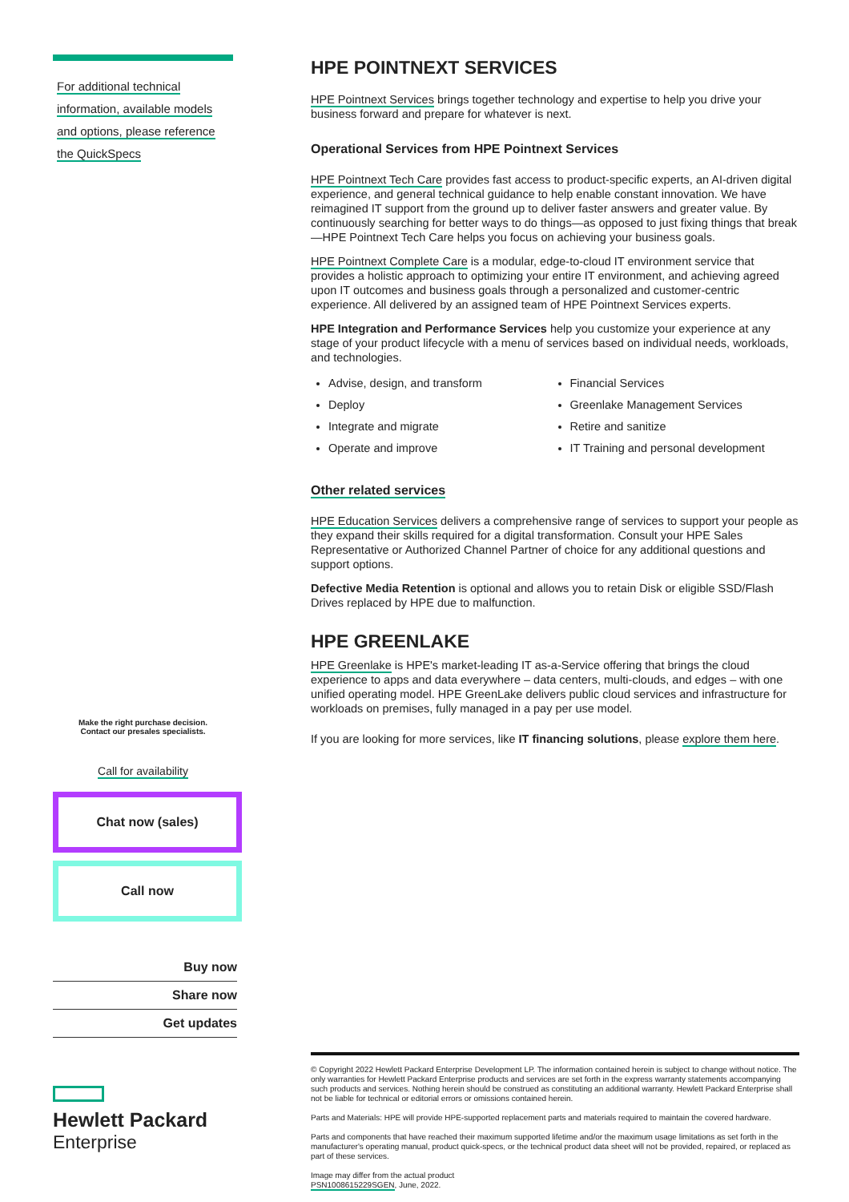For additional technical
information, available models
and options, please reference
the QuickSpecs
Make the right purchase decision.
Contact our presales specialists.
Call for availability
Chat now (sales)
Call now
Buy now
Share now
Get updates
Hewlett Packard
Enterprise
HPE POINTNEXT SERVICES
HPE Pointnext Services brings together technology and expertise to help you drive your business forward and prepare for whatever is next.
Operational Services from HPE Pointnext Services
HPE Pointnext Tech Care provides fast access to product-specific experts, an AI-driven digital experience, and general technical guidance to help enable constant innovation. We have reimagined IT support from the ground up to deliver faster answers and greater value. By continuously searching for better ways to do things—as opposed to just fixing things that break—HPE Pointnext Tech Care helps you focus on achieving your business goals.
HPE Pointnext Complete Care is a modular, edge-to-cloud IT environment service that provides a holistic approach to optimizing your entire IT environment, and achieving agreed upon IT outcomes and business goals through a personalized and customer-centric experience. All delivered by an assigned team of HPE Pointnext Services experts.
HPE Integration and Performance Services help you customize your experience at any stage of your product lifecycle with a menu of services based on individual needs, workloads, and technologies.
Advise, design, and transform
Deploy
Integrate and migrate
Operate and improve
Financial Services
Greenlake Management Services
Retire and sanitize
IT Training and personal development
Other related services
HPE Education Services delivers a comprehensive range of services to support your people as they expand their skills required for a digital transformation. Consult your HPE Sales Representative or Authorized Channel Partner of choice for any additional questions and support options.
Defective Media Retention is optional and allows you to retain Disk or eligible SSD/Flash Drives replaced by HPE due to malfunction.
HPE GREENLAKE
HPE Greenlake is HPE's market-leading IT as-a-Service offering that brings the cloud experience to apps and data everywhere – data centers, multi-clouds, and edges – with one unified operating model. HPE GreenLake delivers public cloud services and infrastructure for workloads on premises, fully managed in a pay per use model.
If you are looking for more services, like IT financing solutions, please explore them here.
© Copyright 2022 Hewlett Packard Enterprise Development LP. The information contained herein is subject to change without notice. The only warranties for Hewlett Packard Enterprise products and services are set forth in the express warranty statements accompanying such products and services. Nothing herein should be construed as constituting an additional warranty. Hewlett Packard Enterprise shall not be liable for technical or editorial errors or omissions contained herein.
Parts and Materials: HPE will provide HPE-supported replacement parts and materials required to maintain the covered hardware.
Parts and components that have reached their maximum supported lifetime and/or the maximum usage limitations as set forth in the manufacturer's operating manual, product quick-specs, or the technical product data sheet will not be provided, repaired, or replaced as part of these services.
Image may differ from the actual product
PSN1008615229SGEN, June, 2022.